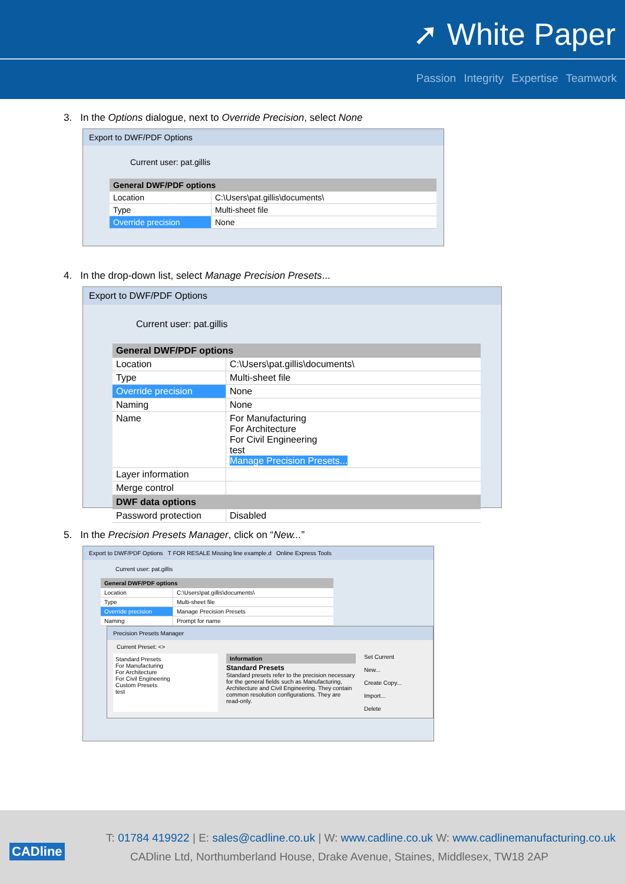➚ White Paper
Passion Integrity Expertise Teamwork
3. In the Options dialogue, next to Override Precision, select None
Export to DWF/PDF Options
Current user: pat.gillis
General DWF/PDF options
Location C:\Users\pat.gillis\documents\
Type Multi-sheet file
Override precision None
4. In the drop-down list, select Manage Precision Presets...
Export to DWF/PDF Options
Current user: pat.gillis
General DWF/PDF options
Location C:\Users\pat.gillis\documents\
Type Multi-sheet file
Override precision None
Naming None
Name For Manufacturing
For Architecture
For Civil Engineering
test
Manage Precision Presets...
Layer information
Merge control
DWF data options
Password protection
Disabled
5. In the Precision Presets Manager, click on “New...”
Export to DWF/PDF Options T FOR RESALE Missing line example.d Online Express Tools
Current user: pat.gillis
General DWF/PDF options
Location C:\Users\pat.gillis\documents\
Type Multi-sheet file
Override precision Manage Precision Presets
Naming Prompt for name
Precision Presets Manager
Current Preset: <>
Standard Presets
For Manufacturing
For Architecture
For Civil Engineering
Custom Presets
test
Information
Standard Presets
Standard presets refer to the precision necessary for the general fields such as Manufacturing, Architecture and Civil Engineering. They contain common resolution configurations. They are read-only.
Set Current
New...
Create Copy...
Import...
Delete
CADline
T: 01784 419922 | E: sales@cadline.co.uk | W: www.cadline.co.uk W: www.cadlinemanufacturing.co.uk
CADline Ltd, Northumberland House, Drake Avenue, Staines, Middlesex, TW18 2AP